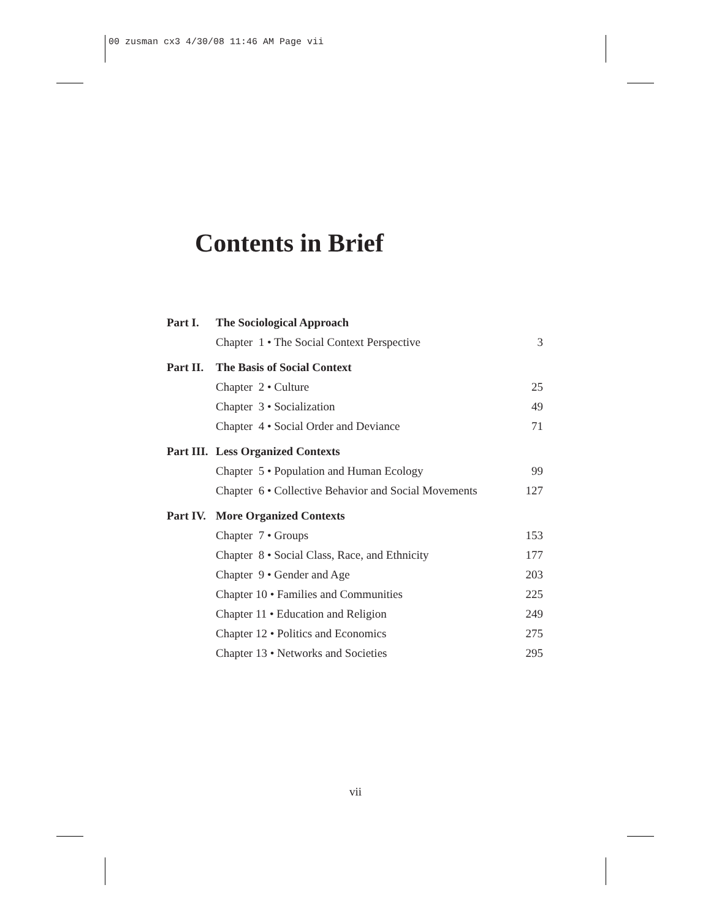00 zusman cx3 4/30/08 11:46 AM Page vii
Contents in Brief
| Part I. | The Sociological Approach | |
| | Chapter 1 • The Social Context Perspective | 3 |
| Part II. | The Basis of Social Context | |
| | Chapter 2 • Culture | 25 |
| | Chapter 3 • Socialization | 49 |
| | Chapter 4 • Social Order and Deviance | 71 |
| Part III. | Less Organized Contexts | |
| | Chapter 5 • Population and Human Ecology | 99 |
| | Chapter 6 • Collective Behavior and Social Movements | 127 |
| Part IV. | More Organized Contexts | |
| | Chapter 7 • Groups | 153 |
| | Chapter 8 • Social Class, Race, and Ethnicity | 177 |
| | Chapter 9 • Gender and Age | 203 |
| | Chapter 10 • Families and Communities | 225 |
| | Chapter 11 • Education and Religion | 249 |
| | Chapter 12 • Politics and Economics | 275 |
| | Chapter 13 • Networks and Societies | 295 |
vii